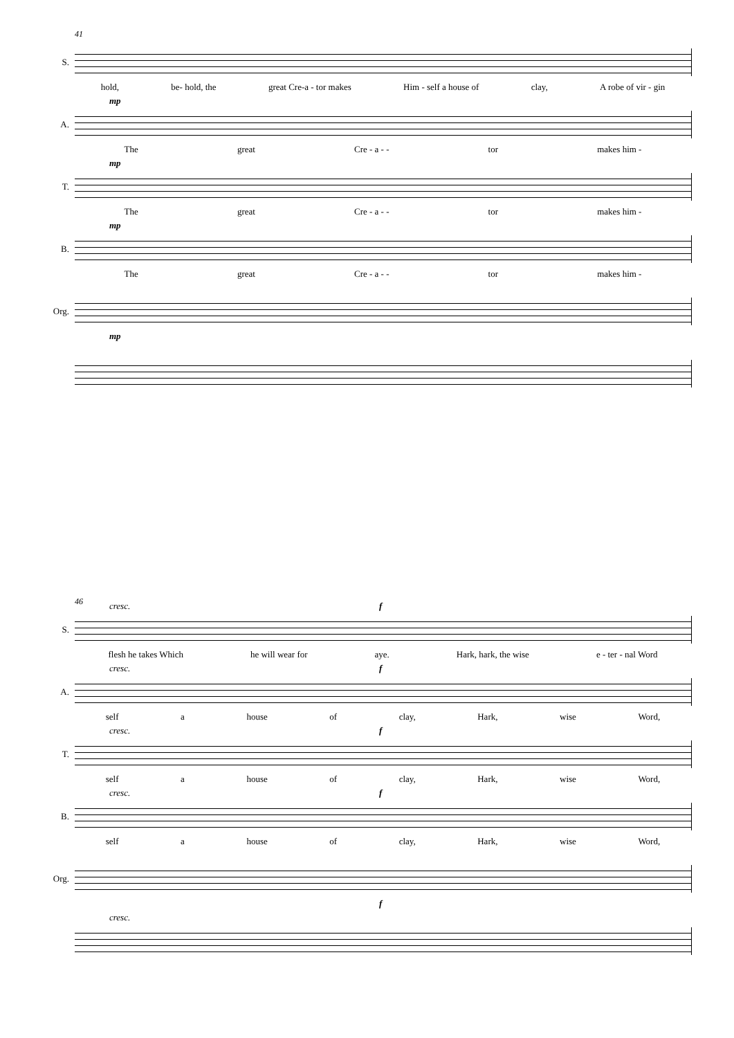S.
41
hold, be- hold, the great Cre-a - tor makes Him - self a house of clay, A robe of vir - gin
A.
mp
The great Cre - a - - tor makes him -
T.
mp
The great Cre - a - - tor makes him -
B.
mp
The great Cre - a - - tor makes him -
Org.
mp
S.
46 cresc. f
flesh he takes Which he will wear for aye. Hark, hark, the wise e - ter - nal Word
A.
cresc. f
self a house of clay, Hark, wise Word,
T.
cresc. f
self a house of clay, Hark, wise Word,
B.
cresc. f
self a house of clay, Hark, wise Word,
Org.
f
cresc.